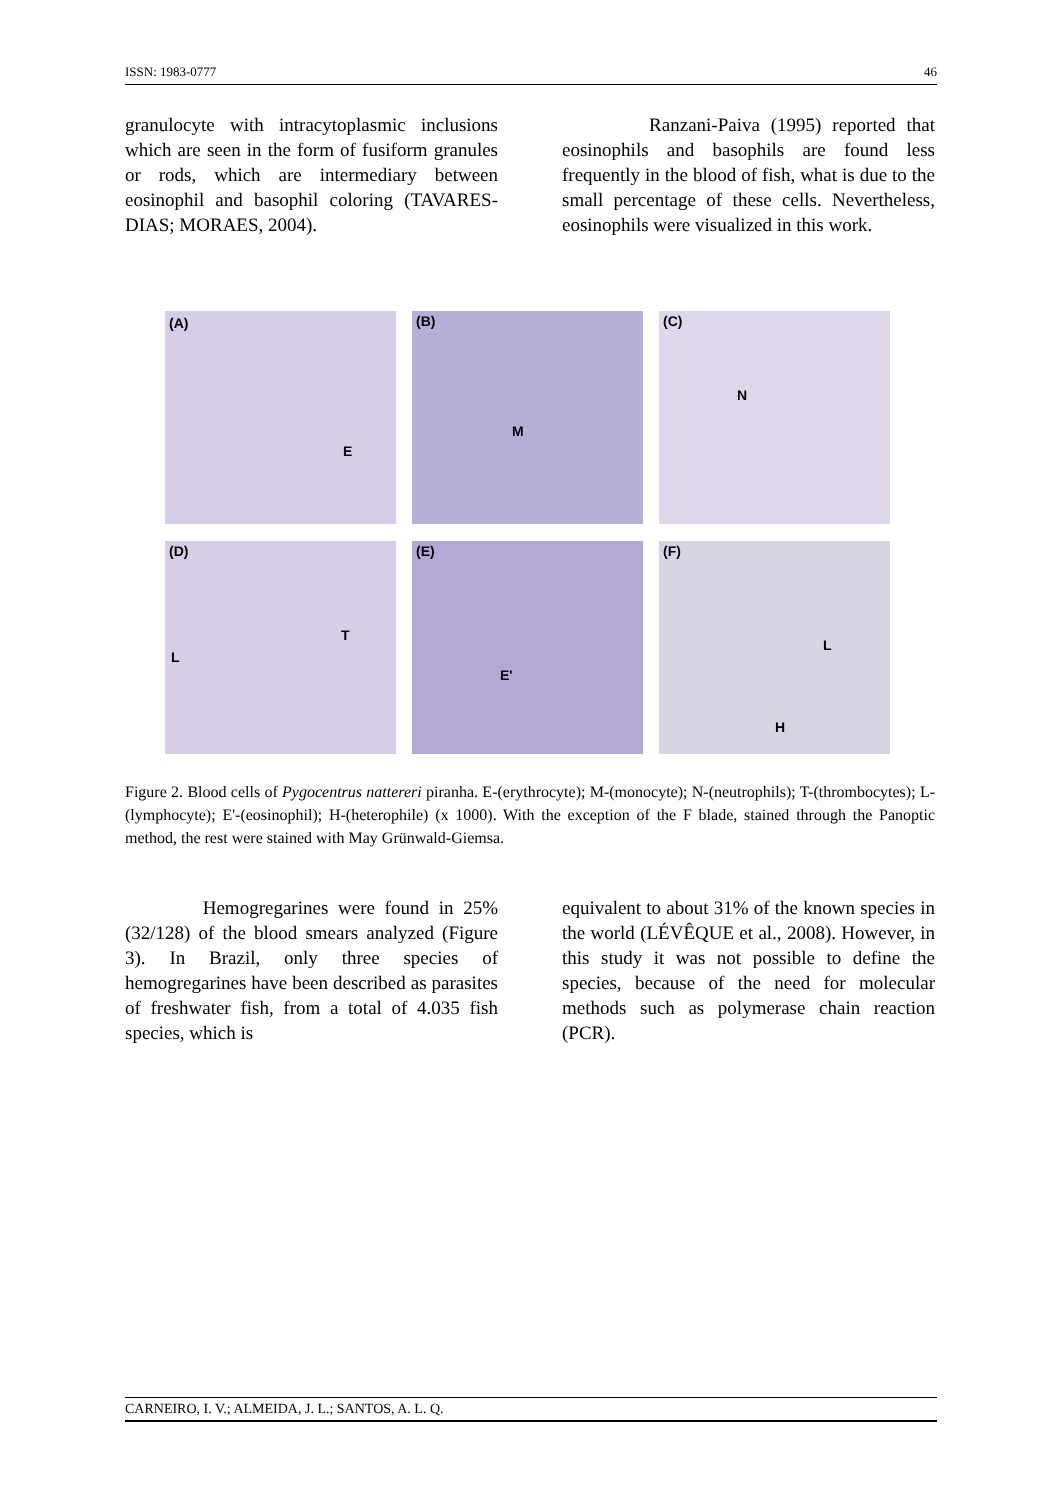ISSN: 1983-0777 46
granulocyte with intracytoplasmic inclusions which are seen in the form of fusiform granules or rods, which are intermediary between eosinophil and basophil coloring (TAVARES-DIAS; MORAES, 2004).
Ranzani-Paiva (1995) reported that eosinophils and basophils are found less frequently in the blood of fish, what is due to the small percentage of these cells. Nevertheless, eosinophils were visualized in this work.
(A)
E
(B)
M
(C)
N
(D)
T
L
(E)
E'
(F)
L
H
Figure 2. Blood cells of Pygocentrus nattereri piranha. E-(erythrocyte); M-(monocyte); N-(neutrophils); T-(thrombocytes); L-(lymphocyte); E'-(eosinophil); H-(heterophile) (x 1000). With the exception of the F blade, stained through the Panoptic method, the rest were stained with May Grünwald-Giemsa.
Hemogregarines were found in 25% (32/128) of the blood smears analyzed (Figure 3). In Brazil, only three species of hemogregarines have been described as parasites of freshwater fish, from a total of 4.035 fish species, which is
equivalent to about 31% of the known species in the world (LÉVÊQUE et al., 2008). However, in this study it was not possible to define the species, because of the need for molecular methods such as polymerase chain reaction (PCR).
CARNEIRO, I. V.; ALMEIDA, J. L.; SANTOS, A. L. Q.